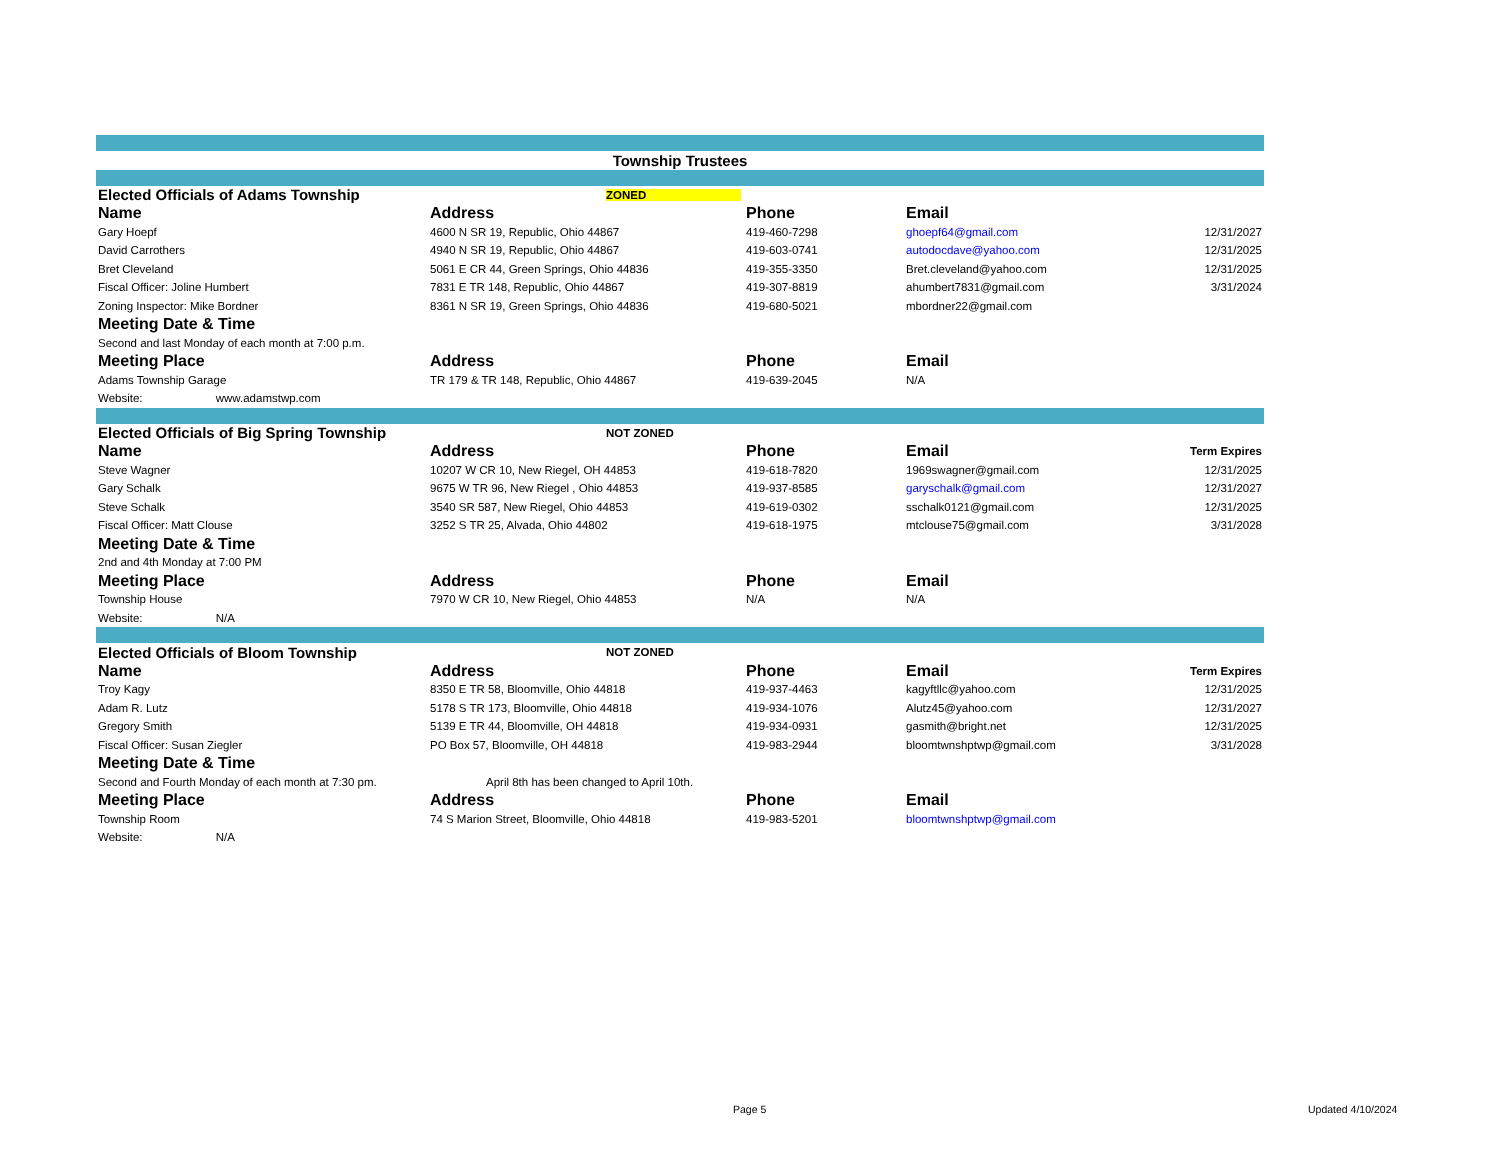| Township Trustees | | | | |
| Elected Officials of Adams Township | ZONED | | | |
| Name | Address | Phone | Email | |
| Gary Hoepf | 4600 N SR 19, Republic, Ohio 44867 | 419-460-7298 | ghoepf64@gmail.com | 12/31/2027 |
| David Carrothers | 4940 N SR 19, Republic, Ohio 44867 | 419-603-0741 | autodocdave@yahoo.com | 12/31/2025 |
| Bret Cleveland | 5061 E CR 44, Green Springs, Ohio 44836 | 419-355-3350 | Bret.cleveland@yahoo.com | 12/31/2025 |
| Fiscal Officer: Joline Humbert | 7831 E TR 148, Republic, Ohio 44867 | 419-307-8819 | ahumbert7831@gmail.com | 3/31/2024 |
| Zoning Inspector: Mike Bordner | 8361 N SR 19, Green Springs, Ohio 44836 | 419-680-5021 | mbordner22@gmail.com | |
| Meeting Date & Time | | | | |
| Second and last Monday of each month at 7:00 p.m. | | | | |
| Meeting Place | Address | Phone | Email | |
| Adams Township Garage | TR 179 & TR 148, Republic, Ohio 44867 | 419-639-2045 | N/A | |
| Website: www.adamstwp.com | | | | |
| Elected Officials of Big Spring Township | NOT ZONED | | | |
| Name | Address | Phone | Email | Term Expires |
| Steve Wagner | 10207 W CR 10, New Riegel, OH 44853 | 419-618-7820 | 1969swagner@gmail.com | 12/31/2025 |
| Gary Schalk | 9675 W TR 96, New Riegel , Ohio 44853 | 419-937-8585 | garyschalk@gmail.com | 12/31/2027 |
| Steve Schalk | 3540 SR 587, New Riegel, Ohio 44853 | 419-619-0302 | sschalk0121@gmail.com | 12/31/2025 |
| Fiscal Officer: Matt Clouse | 3252 S TR 25, Alvada, Ohio 44802 | 419-618-1975 | mtclouse75@gmail.com | 3/31/2028 |
| Meeting Date & Time | | | | |
| 2nd and 4th Monday at 7:00 PM | | | | |
| Meeting Place | Address | Phone | Email | |
| Township House | 7970 W CR 10, New Riegel, Ohio 44853 | N/A | N/A | |
| Website: N/A | | | | |
| Elected Officials of Bloom Township | NOT ZONED | | | |
| Name | Address | Phone | Email | Term Expires |
| Troy Kagy | 8350 E TR 58, Bloomville, Ohio 44818 | 419-937-4463 | kagyftllc@yahoo.com | 12/31/2025 |
| Adam R. Lutz | 5178 S TR 173, Bloomville, Ohio 44818 | 419-934-1076 | Alutz45@yahoo.com | 12/31/2027 |
| Gregory Smith | 5139 E TR 44, Bloomville, OH 44818 | 419-934-0931 | gasmith@bright.net | 12/31/2025 |
| Fiscal Officer: Susan Ziegler | PO Box 57, Bloomville, OH 44818 | 419-983-2944 | bloomtwnshptwp@gmail.com | 3/31/2028 |
| Meeting Date & Time | | | | |
| Second and Fourth Monday of each month at 7:30 pm. | April 8th has been changed to April 10th. | | | |
| Meeting Place | Address | Phone | Email | |
| Township Room | 74 S Marion Street, Bloomville, Ohio 44818 | 419-983-5201 | bloomtwnshptwp@gmail.com | |
| Website: N/A | | | | |
Page 5 Updated 4/10/2024